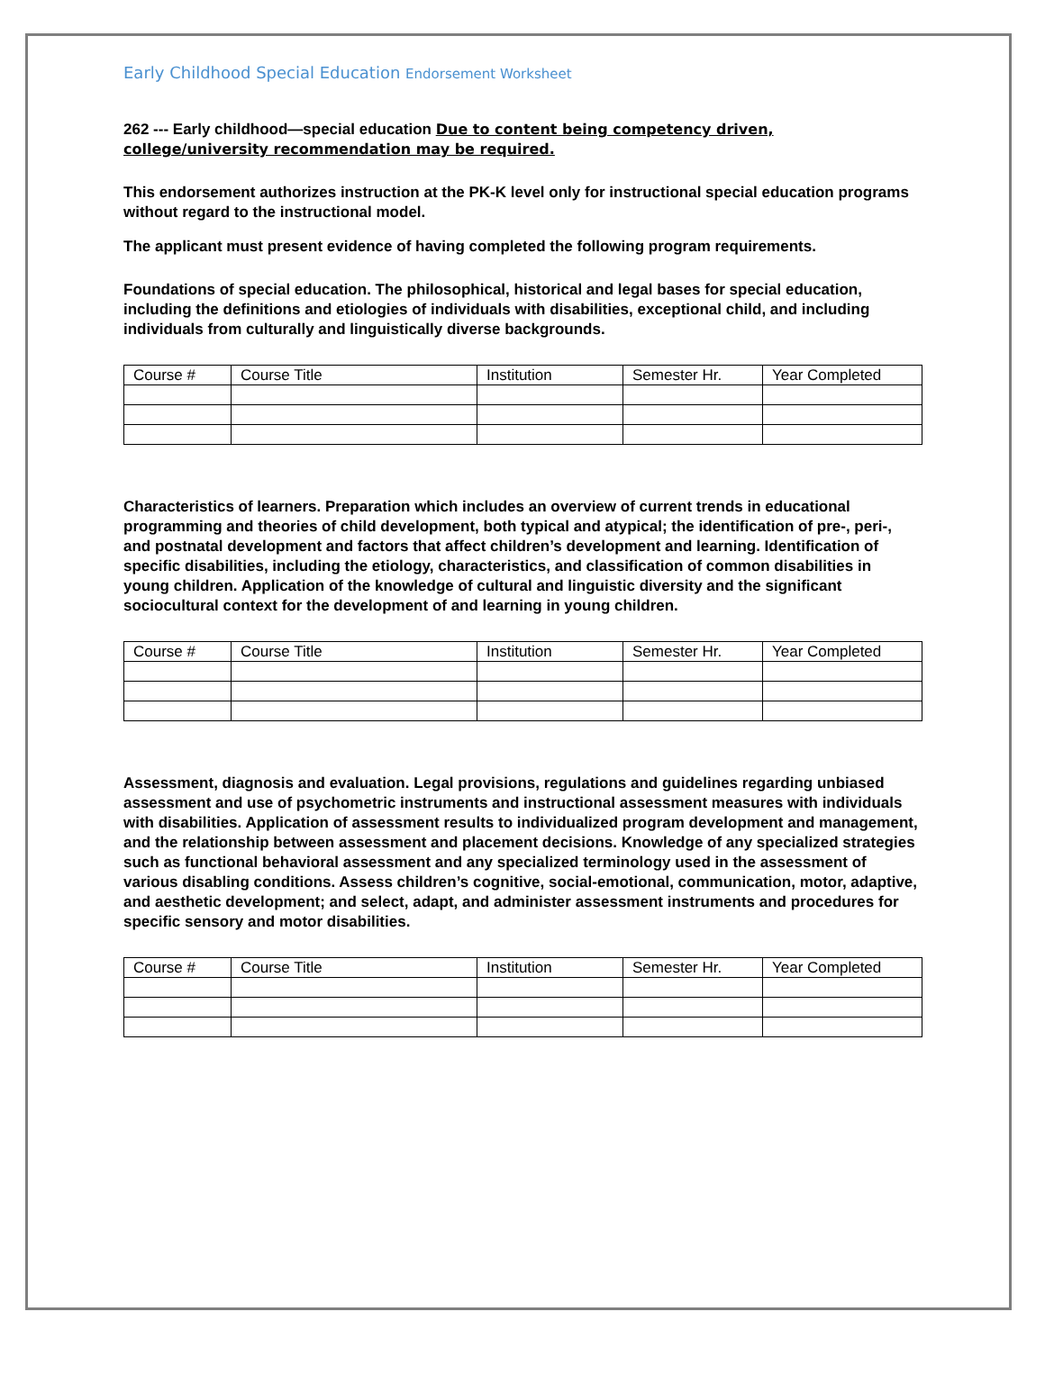Early Childhood Special Education Endorsement Worksheet
262 --- Early childhood—special education Due to content being competency driven, college/university recommendation may be required.
This endorsement authorizes instruction at the PK-K level only for instructional special education programs without regard to the instructional model.
The applicant must present evidence of having completed the following program requirements.
Foundations of special education. The philosophical, historical and legal bases for special education, including the definitions and etiologies of individuals with disabilities, exceptional child, and including individuals from culturally and linguistically diverse backgrounds.
| Course # | Course Title | Institution | Semester Hr. | Year Completed |
| --- | --- | --- | --- | --- |
Characteristics of learners. Preparation which includes an overview of current trends in educational programming and theories of child development, both typical and atypical; the identification of pre-, peri-, and postnatal development and factors that affect children’s development and learning. Identification of specific disabilities, including the etiology, characteristics, and classification of common disabilities in young children. Application of the knowledge of cultural and linguistic diversity and the significant sociocultural context for the development of and learning in young children.
| Course # | Course Title | Institution | Semester Hr. | Year Completed |
| --- | --- | --- | --- | --- |
Assessment, diagnosis and evaluation. Legal provisions, regulations and guidelines regarding unbiased assessment and use of psychometric instruments and instructional assessment measures with individuals with disabilities. Application of assessment results to individualized program development and management, and the relationship between assessment and placement decisions. Knowledge of any specialized strategies such as functional behavioral assessment and any specialized terminology used in the assessment of various disabling conditions. Assess children’s cognitive, social-emotional, communication, motor, adaptive, and aesthetic development; and select, adapt, and administer assessment instruments and procedures for specific sensory and motor disabilities.
| Course # | Course Title | Institution | Semester Hr. | Year Completed |
| --- | --- | --- | --- | --- |